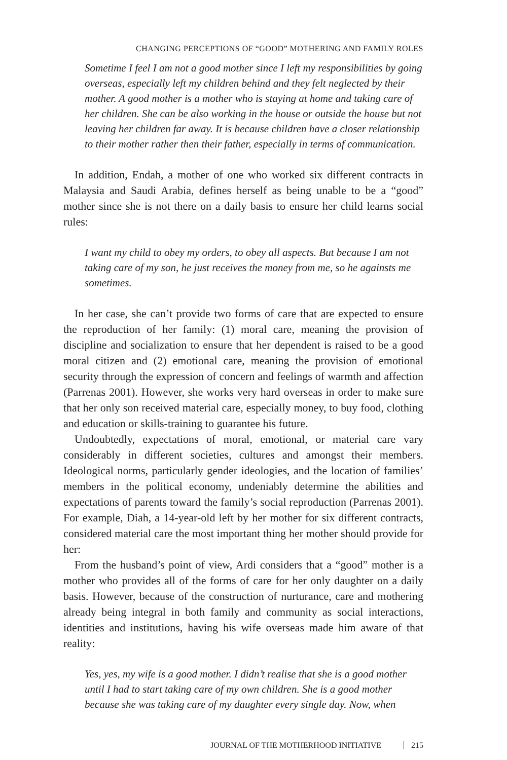CHANGING PERCEPTIONS OF “GOOD” MOTHERING AND FAMILY ROLES
Sometime I feel I am not a good mother since I left my responsibilities by going overseas, especially left my children behind and they felt neglected by their mother. A good mother is a mother who is staying at home and taking care of her children. She can be also working in the house or outside the house but not leaving her children far away. It is because children have a closer relationship to their mother rather then their father, especially in terms of communication.
In addition, Endah, a mother of one who worked six different contracts in Malaysia and Saudi Arabia, defines herself as being unable to be a “good” mother since she is not there on a daily basis to ensure her child learns social rules:
I want my child to obey my orders, to obey all aspects. But because I am not taking care of my son, he just receives the money from me, so he againsts me sometimes.
In her case, she can’t provide two forms of care that are expected to ensure the reproduction of her family: (1) moral care, meaning the provision of discipline and socialization to ensure that her dependent is raised to be a good moral citizen and (2) emotional care, meaning the provision of emotional security through the expression of concern and feelings of warmth and affection (Parrenas 2001). However, she works very hard overseas in order to make sure that her only son received material care, especially money, to buy food, clothing and education or skills-training to guarantee his future.
Undoubtedly, expectations of moral, emotional, or material care vary considerably in different societies, cultures and amongst their members. Ideological norms, particularly gender ideologies, and the location of families’ members in the political economy, undeniably determine the abilities and expectations of parents toward the family’s social reproduction (Parrenas 2001). For example, Diah, a 14-year-old left by her mother for six different contracts, considered material care the most important thing her mother should provide for her:
From the husband’s point of view, Ardi considers that a “good” mother is a mother who provides all of the forms of care for her only daughter on a daily basis. However, because of the construction of nurturance, care and mothering already being integral in both family and community as social interactions, identities and institutions, having his wife overseas made him aware of that reality:
Yes, yes, my wife is a good mother. I didn’t realise that she is a good mother until I had to start taking care of my own children. She is a good mother because she was taking care of my daughter every single day. Now, when
JOURNAL OF THE MOTHERHOOD INITIATIVE 215